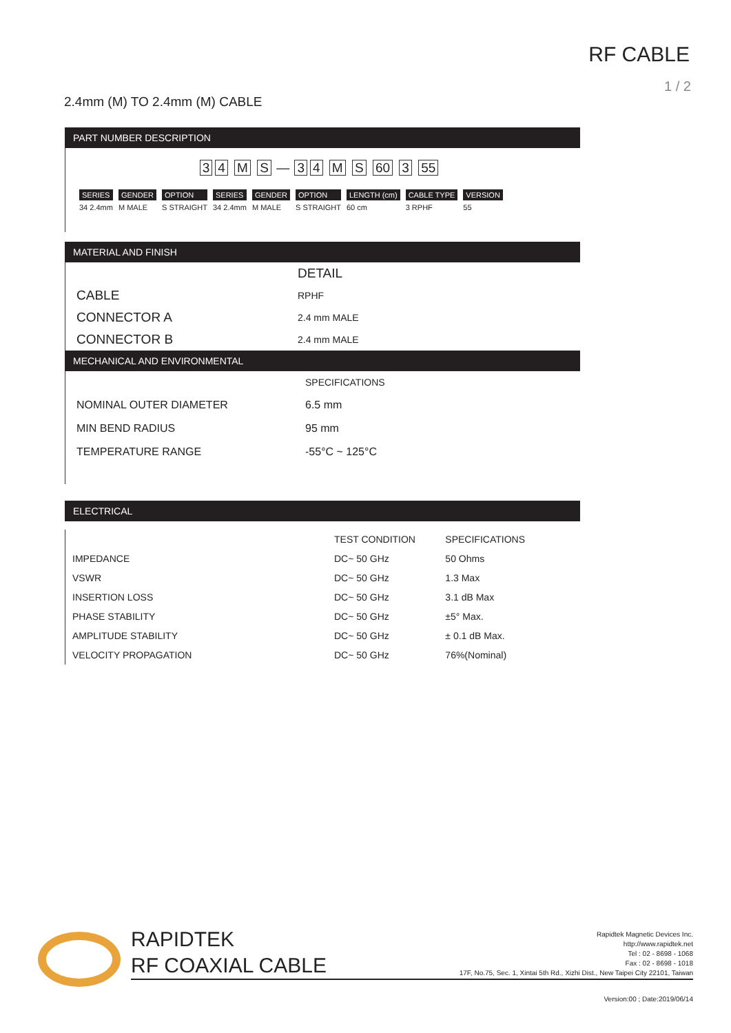RF CABLE
1 / 2
2.4mm (M) TO 2.4mm (M) CABLE
PART NUMBER DESCRIPTION
34 M S — 34 M S 60 3 55
SERIES
34 2.4mm
GENDER
M MALE
OPTION
S STRAIGHT
SERIES
34 2.4mm
GENDER
M MALE
OPTION
S STRAIGHT
LENGTH (cm)
60 cm
CABLE TYPE
3 RPHF
VERSION
55
MATERIAL AND FINISH
| | DETAIL |
| CABLE | RPHF |
| CONNECTOR A | 2.4 mm MALE |
| CONNECTOR B | 2.4 mm MALE |
MECHANICAL AND ENVIRONMENTAL
| | SPECIFICATIONS |
| NOMINAL OUTER DIAMETER | 6.5 mm |
| MIN BEND RADIUS | 95 mm |
| TEMPERATURE RANGE | -55°C ~ 125°C |
ELECTRICAL
| | TEST CONDITION | SPECIFICATIONS |
| --- | --- | --- |
| IMPEDANCE | DC~ 50 GHz | 50 Ohms |
| VSWR | DC~ 50 GHz | 1.3 Max |
| INSERTION LOSS | DC~ 50 GHz | 3.1 dB Max |
| PHASE STABILITY | DC~ 50 GHz | ±5° Max. |
| AMPLITUDE STABILITY | DC~ 50 GHz | ± 0.1 dB Max. |
| VELOCITY PROPAGATION | DC~ 50 GHz | 76%(Nominal) |
RAPIDTEK
RF COAXIAL CABLE
Rapidtek Magnetic Devices Inc.
http://www.rapidtek.net
Tel : 02 - 8698 - 1068
Fax : 02 - 8698 - 1018
17F, No.75, Sec. 1, Xintai 5th Rd., Xizhi Dist., New Taipei City 22101, Taiwan
Version:00 ; Date:2019/06/14